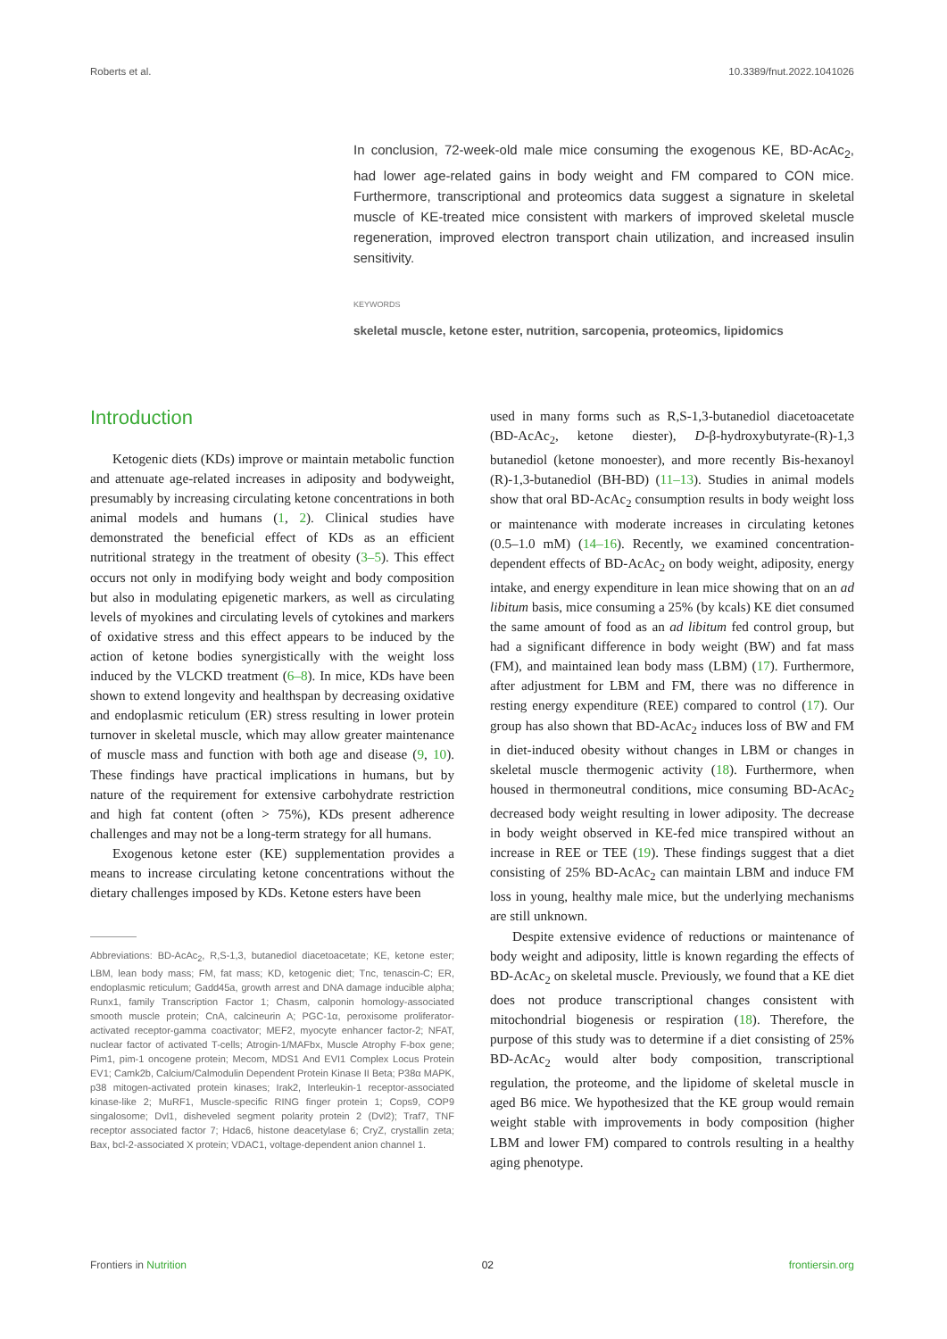Roberts et al. 10.3389/fnut.2022.1041026
In conclusion, 72-week-old male mice consuming the exogenous KE, BD-AcAc<sub>2</sub>, had lower age-related gains in body weight and FM compared to CON mice. Furthermore, transcriptional and proteomics data suggest a signature in skeletal muscle of KE-treated mice consistent with markers of improved skeletal muscle regeneration, improved electron transport chain utilization, and increased insulin sensitivity.
KEYWORDS
skeletal muscle, ketone ester, nutrition, sarcopenia, proteomics, lipidomics
Introduction
Ketogenic diets (KDs) improve or maintain metabolic function and attenuate age-related increases in adiposity and bodyweight, presumably by increasing circulating ketone concentrations in both animal models and humans (1, 2). Clinical studies have demonstrated the beneficial effect of KDs as an efficient nutritional strategy in the treatment of obesity (3–5). This effect occurs not only in modifying body weight and body composition but also in modulating epigenetic markers, as well as circulating levels of myokines and circulating levels of cytokines and markers of oxidative stress and this effect appears to be induced by the action of ketone bodies synergistically with the weight loss induced by the VLCKD treatment (6–8). In mice, KDs have been shown to extend longevity and healthspan by decreasing oxidative and endoplasmic reticulum (ER) stress resulting in lower protein turnover in skeletal muscle, which may allow greater maintenance of muscle mass and function with both age and disease (9, 10). These findings have practical implications in humans, but by nature of the requirement for extensive carbohydrate restriction and high fat content (often > 75%), KDs present adherence challenges and may not be a long-term strategy for all humans.
Exogenous ketone ester (KE) supplementation provides a means to increase circulating ketone concentrations without the dietary challenges imposed by KDs. Ketone esters have been
Abbreviations: BD-AcAc<sub>2</sub>, R,S-1,3, butanediol diacetoacetate; KE, ketone ester; LBM, lean body mass; FM, fat mass; KD, ketogenic diet; Tnc, tenascin-C; ER, endoplasmic reticulum; Gadd45a, growth arrest and DNA damage inducible alpha; Runx1, family Transcription Factor 1; Chasm, calponin homology-associated smooth muscle protein; CnA, calcineurin A; PGC-1α, peroxisome proliferator-activated receptor-gamma coactivator; MEF2, myocyte enhancer factor-2; NFAT, nuclear factor of activated T-cells; Atrogin-1/MAFbx, Muscle Atrophy F-box gene; Pim1, pim-1 oncogene protein; Mecom, MDS1 And EVI1 Complex Locus Protein EV1; Camk2b, Calcium/Calmodulin Dependent Protein Kinase II Beta; P38α MAPK, p38 mitogen-activated protein kinases; Irak2, Interleukin-1 receptor-associated kinase-like 2; MuRF1, Muscle-specific RING finger protein 1; Cops9, COP9 singalosome; Dvl1, disheveled segment polarity protein 2 (Dvl2); Traf7, TNF receptor associated factor 7; Hdac6, histone deacetylase 6; CryZ, crystallin zeta; Bax, bcl-2-associated X protein; VDAC1, voltage-dependent anion channel 1.
used in many forms such as R,S-1,3-butanediol diacetoacetate (BD-AcAc<sub>2</sub>, ketone diester), D-β-hydroxybutyrate-(R)-1,3 butanediol (ketone monoester), and more recently Bis-hexanoyl (R)-1,3-butanediol (BH-BD) (11–13). Studies in animal models show that oral BD-AcAc<sub>2</sub> consumption results in body weight loss or maintenance with moderate increases in circulating ketones (0.5–1.0 mM) (14–16). Recently, we examined concentration-dependent effects of BD-AcAc<sub>2</sub> on body weight, adiposity, energy intake, and energy expenditure in lean mice showing that on an ad libitum basis, mice consuming a 25% (by kcals) KE diet consumed the same amount of food as an ad libitum fed control group, but had a significant difference in body weight (BW) and fat mass (FM), and maintained lean body mass (LBM) (17). Furthermore, after adjustment for LBM and FM, there was no difference in resting energy expenditure (REE) compared to control (17). Our group has also shown that BD-AcAc<sub>2</sub> induces loss of BW and FM in diet-induced obesity without changes in LBM or changes in skeletal muscle thermogenic activity (18). Furthermore, when housed in thermoneutral conditions, mice consuming BD-AcAc<sub>2</sub> decreased body weight resulting in lower adiposity. The decrease in body weight observed in KE-fed mice transpired without an increase in REE or TEE (19). These findings suggest that a diet consisting of 25% BD-AcAc<sub>2</sub> can maintain LBM and induce FM loss in young, healthy male mice, but the underlying mechanisms are still unknown.
Despite extensive evidence of reductions or maintenance of body weight and adiposity, little is known regarding the effects of BD-AcAc<sub>2</sub> on skeletal muscle. Previously, we found that a KE diet does not produce transcriptional changes consistent with mitochondrial biogenesis or respiration (18). Therefore, the purpose of this study was to determine if a diet consisting of 25% BD-AcAc<sub>2</sub> would alter body composition, transcriptional regulation, the proteome, and the lipidome of skeletal muscle in aged B6 mice. We hypothesized that the KE group would remain weight stable with improvements in body composition (higher LBM and lower FM) compared to controls resulting in a healthy aging phenotype.
Frontiers in Nutrition 02 frontiersin.org